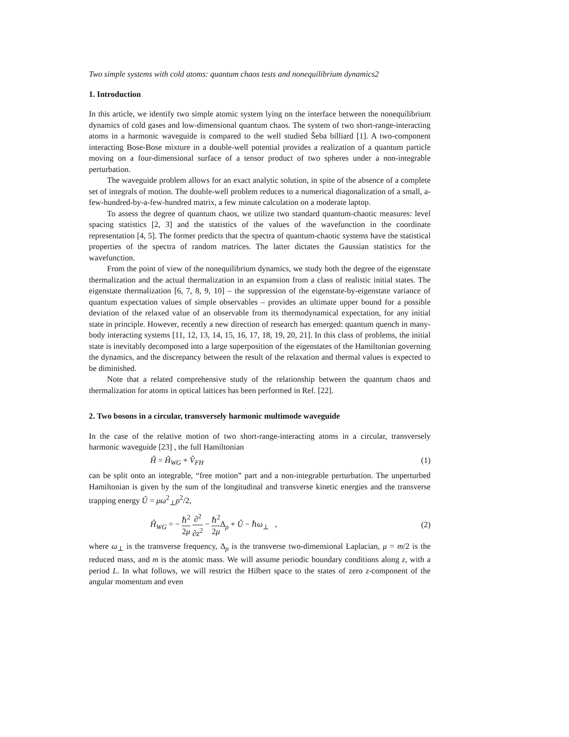Two simple systems with cold atoms: quantum chaos tests and nonequilibrium dynamics2
1. Introduction
In this article, we identify two simple atomic system lying on the interface between the nonequilibrium dynamics of cold gases and low-dimensional quantum chaos. The system of two short-range-interacting atoms in a harmonic waveguide is compared to the well studied Šeba billiard [1]. A two-component interacting Bose-Bose mixture in a double-well potential provides a realization of a quantum particle moving on a four-dimensional surface of a tensor product of two spheres under a non-integrable perturbation.
The waveguide problem allows for an exact analytic solution, in spite of the absence of a complete set of integrals of motion. The double-well problem reduces to a numerical diagonalization of a small, a-few-hundred-by-a-few-hundred matrix, a few minute calculation on a moderate laptop.
To assess the degree of quantum chaos, we utilize two standard quantum-chaotic measures: level spacing statistics [2, 3] and the statistics of the values of the wavefunction in the coordinate representation [4, 5]. The former predicts that the spectra of quantum-chaotic systems have the statistical properties of the spectra of random matrices. The latter dictates the Gaussian statistics for the wavefunction.
From the point of view of the nonequilibrium dynamics, we study both the degree of the eigenstate thermalization and the actual thermalization in an expansion from a class of realistic initial states. The eigenstate thermalization [6, 7, 8, 9, 10] – the suppression of the eigenstate-by-eigenstate variance of quantum expectation values of simple observables – provides an ultimate upper bound for a possible deviation of the relaxed value of an observable from its thermodynamical expectation, for any initial state in principle. However, recently a new direction of research has emerged: quantum quench in many-body interacting systems [11, 12, 13, 14, 15, 16, 17, 18, 19, 20, 21]. In this class of problems, the initial state is inevitably decomposed into a large superposition of the eigenstates of the Hamiltonian governing the dynamics, and the discrepancy between the result of the relaxation and thermal values is expected to be diminished.
Note that a related comprehensive study of the relationship between the quantum chaos and thermalization for atoms in optical lattices has been performed in Ref. [22].
2. Two bosons in a circular, transversely harmonic multimode waveguide
In the case of the relative motion of two short-range-interacting atoms in a circular, transversely harmonic waveguide [23] , the full Hamiltonian
Ĥ = Ĥ<sub>WG</sub> + V̂<sub>FH</sub> (1)
can be split onto an integrable, “free motion” part and a non-integrable perturbation. The unperturbed Hamiltonian is given by the sum of the longitudinal and transverse kinetic energies and the transverse trapping energy Û = μω<sup>2</sup><sub>⊥</sub>ρ<sup>2</sup>/2,
Ĥ<sub>WG</sub> = − ℏ<sup>2</sup> 2μ ∂<sup>2</sup> ∂z<sup>2</sup> − ℏ<sup>2</sup> 2μ Δ<sub>ρ</sub> + Û − ℏω<sub>⊥</sub> , (2)
where ω<sub>⊥</sub> is the transverse frequency, Δ<sub>ρ</sub> is the transverse two-dimensional Laplacian, μ = m/2 is the reduced mass, and m is the atomic mass. We will assume periodic boundary conditions along z, with a period L. In what follows, we will restrict the Hilbert space to the states of zero z-component of the angular momentum and even